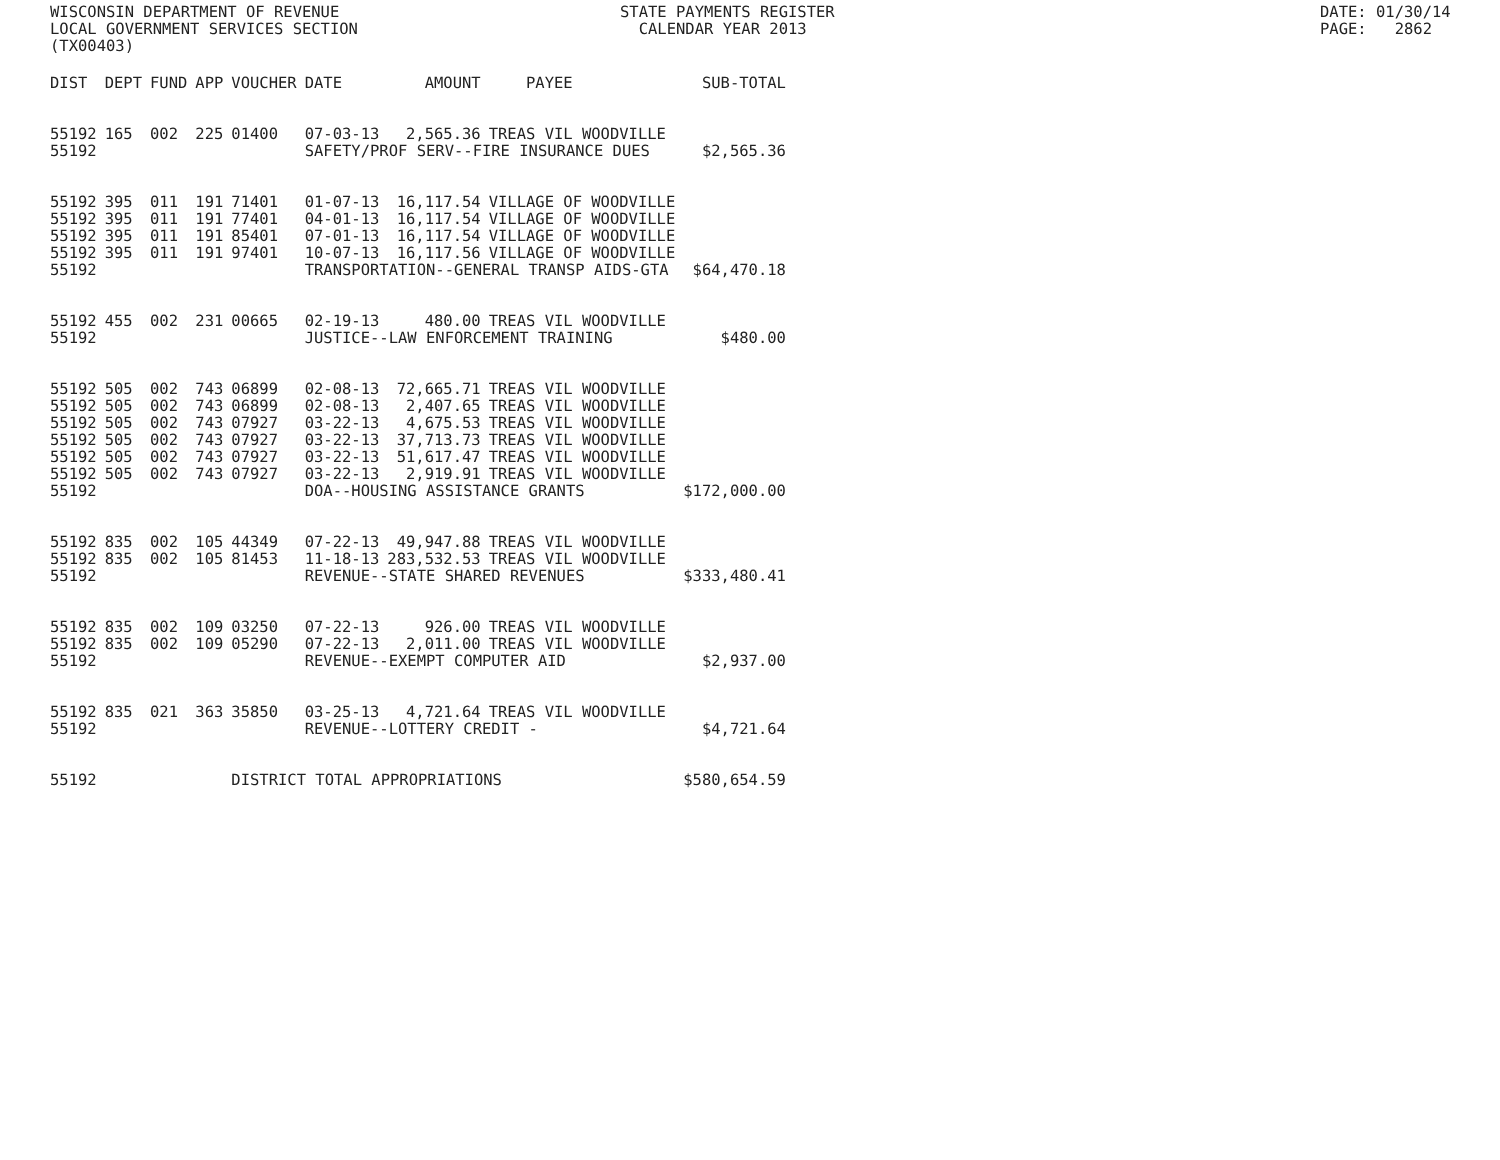WISCONSIN DEPARTMENT OF REVENUE LOCAL GOVERNMENT SERVICES SECTION (TX00403)
STATE PAYMENTS REGISTER CALENDAR YEAR 2013
DATE: 01/30/14 PAGE: 2862
| DIST | DEPT | FUND | APP | VOUCHER | DATE | AMOUNT | PAYEE | SUB-TOTAL |
| --- | --- | --- | --- | --- | --- | --- | --- | --- |
| 55192 | 165 | 002 | 225 | 01400 | 07-03-13 | 2,565.36 | TREAS VIL WOODVILLE | |
| 55192 | | | | | SAFETY/PROF SERV--FIRE INSURANCE DUES | | | $2,565.36 |
| 55192 | 395 | 011 | 191 | 71401 | 01-07-13 | 16,117.54 | VILLAGE OF WOODVILLE | |
| 55192 | 395 | 011 | 191 | 77401 | 04-01-13 | 16,117.54 | VILLAGE OF WOODVILLE | |
| 55192 | 395 | 011 | 191 | 85401 | 07-01-13 | 16,117.54 | VILLAGE OF WOODVILLE | |
| 55192 | 395 | 011 | 191 | 97401 | 10-07-13 | 16,117.56 | VILLAGE OF WOODVILLE | |
| 55192 | | | | | TRANSPORTATION--GENERAL TRANSP AIDS-GTA | | | $64,470.18 |
| 55192 | 455 | 002 | 231 | 00665 | 02-19-13 | 480.00 | TREAS VIL WOODVILLE | |
| 55192 | | | | | JUSTICE--LAW ENFORCEMENT TRAINING | | | $480.00 |
| 55192 | 505 | 002 | 743 | 06899 | 02-08-13 | 72,665.71 | TREAS VIL WOODVILLE | |
| 55192 | 505 | 002 | 743 | 06899 | 02-08-13 | 2,407.65 | TREAS VIL WOODVILLE | |
| 55192 | 505 | 002 | 743 | 07927 | 03-22-13 | 4,675.53 | TREAS VIL WOODVILLE | |
| 55192 | 505 | 002 | 743 | 07927 | 03-22-13 | 37,713.73 | TREAS VIL WOODVILLE | |
| 55192 | 505 | 002 | 743 | 07927 | 03-22-13 | 51,617.47 | TREAS VIL WOODVILLE | |
| 55192 | 505 | 002 | 743 | 07927 | 03-22-13 | 2,919.91 | TREAS VIL WOODVILLE | |
| 55192 | | | | | DOA--HOUSING ASSISTANCE GRANTS | | | $172,000.00 |
| 55192 | 835 | 002 | 105 | 44349 | 07-22-13 | 49,947.88 | TREAS VIL WOODVILLE | |
| 55192 | 835 | 002 | 105 | 81453 | 11-18-13 | 283,532.53 | TREAS VIL WOODVILLE | |
| 55192 | | | | | REVENUE--STATE SHARED REVENUES | | | $333,480.41 |
| 55192 | 835 | 002 | 109 | 03250 | 07-22-13 | 926.00 | TREAS VIL WOODVILLE | |
| 55192 | 835 | 002 | 109 | 05290 | 07-22-13 | 2,011.00 | TREAS VIL WOODVILLE | |
| 55192 | | | | | REVENUE--EXEMPT COMPUTER AID | | | $2,937.00 |
| 55192 | 835 | 021 | 363 | 35850 | 03-25-13 | 4,721.64 | TREAS VIL WOODVILLE | |
| 55192 | | | | | REVENUE--LOTTERY CREDIT - | | | $4,721.64 |
| 55192 | | | | DISTRICT TOTAL APPROPRIATIONS | | | | $580,654.59 |